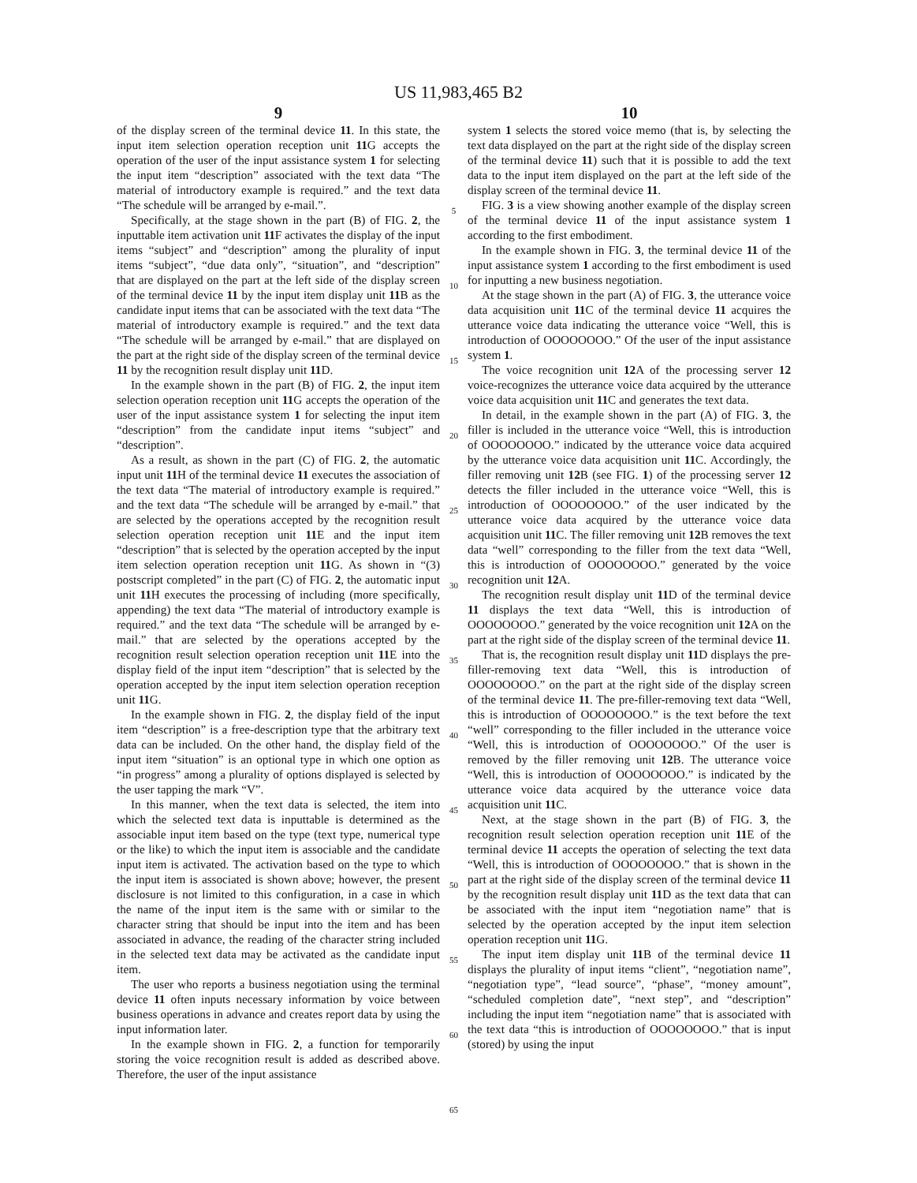US 11,983,465 B2
9
of the display screen of the terminal device 11. In this state, the input item selection operation reception unit 11 G accepts the operation of the user of the input assistance system 1 for selecting the input item “description” associated with the text data “The material of introductory example is required.” and the text data “The schedule will be arranged by e-mail.”.
Specifically, at the stage shown in the part (B) of FIG. 2, the inputtable item activation unit 11 F activates the display of the input items “subject” and “description” among the plurality of input items “subject”, “due data only”, “situation”, and “description” that are displayed on the part at the left side of the display screen of the terminal device 11 by the input item display unit 11 B as the candidate input items that can be associated with the text data “The material of introductory example is required.” and the text data “The schedule will be arranged by e-mail.” that are displayed on the part at the right side of the display screen of the terminal device 11 by the recognition result display unit 11 D.
In the example shown in the part (B) of FIG. 2, the input item selection operation reception unit 11 G accepts the operation of the user of the input assistance system 1 for selecting the input item “description” from the candidate input items “subject” and “description”.
As a result, as shown in the part (C) of FIG. 2, the automatic input unit 11 H of the terminal device 11 executes the association of the text data “The material of introductory example is required.” and the text data “The schedule will be arranged by e-mail.” that are selected by the operations accepted by the recognition result selection operation reception unit 11 E and the input item “description” that is selected by the operation accepted by the input item selection operation reception unit 11 G. As shown in “(3) postscript completed” in the part (C) of FIG. 2, the automatic input unit 11 H executes the processing of including (more specifically, appending) the text data “The material of introductory example is required.” and the text data “The schedule will be arranged by e-mail.” that are selected by the operations accepted by the recognition result selection operation reception unit 11 E into the display field of the input item “description” that is selected by the operation accepted by the input item selection operation reception unit 11 G.
In the example shown in FIG. 2, the display field of the input item “description” is a free-description type that the arbitrary text data can be included. On the other hand, the display field of the input item “situation” is an optional type in which one option as “in progress” among a plurality of options displayed is selected by the user tapping the mark “V”.
In this manner, when the text data is selected, the item into which the selected text data is inputtable is determined as the associable input item based on the type (text type, numerical type or the like) to which the input item is associable and the candidate input item is activated. The activation based on the type to which the input item is associated is shown above; however, the present disclosure is not limited to this configuration, in a case in which the name of the input item is the same with or similar to the character string that should be input into the item and has been associated in advance, the reading of the character string included in the selected text data may be activated as the candidate input item.
The user who reports a business negotiation using the terminal device 11 often inputs necessary information by voice between business operations in advance and creates report data by using the input information later.
In the example shown in FIG. 2, a function for temporarily storing the voice recognition result is added as described above. Therefore, the user of the input assistance
5
10
15
20
25
30
35
40
45
50
55
60
65
10
system 1 selects the stored voice memo (that is, by selecting the text data displayed on the part at the right side of the display screen of the terminal device 11) such that it is possible to add the text data to the input item displayed on the part at the left side of the display screen of the terminal device 11.
FIG. 3 is a view showing another example of the display screen of the terminal device 11 of the input assistance system 1 according to the first embodiment.
In the example shown in FIG. 3, the terminal device 11 of the input assistance system 1 according to the first embodiment is used for inputting a new business negotiation.
At the stage shown in the part (A) of FIG. 3, the utterance voice data acquisition unit 11 C of the terminal device 11 acquires the utterance voice data indicating the utterance voice “Well, this is introduction of OOOOOOOO.” Of the user of the input assistance system 1.
The voice recognition unit 12 A of the processing server 12 voice-recognizes the utterance voice data acquired by the utterance voice data acquisition unit 11 C and generates the text data.
In detail, in the example shown in the part (A) of FIG. 3, the filler is included in the utterance voice “Well, this is introduction of OOOOOOOO.” indicated by the utterance voice data acquired by the utterance voice data acquisition unit 11 C. Accordingly, the filler removing unit 12 B (see FIG. 1) of the processing server 12 detects the filler included in the utterance voice “Well, this is introduction of OOOOOOOO.” of the user indicated by the utterance voice data acquired by the utterance voice data acquisition unit 11 C. The filler removing unit 12 B removes the text data “well” corresponding to the filler from the text data “Well, this is introduction of OOOOOOOO.” generated by the voice recognition unit 12 A.
The recognition result display unit 11 D of the terminal device 11 displays the text data “Well, this is introduction of OOOOOOOO.” generated by the voice recognition unit 12 A on the part at the right side of the display screen of the terminal device 11.
That is, the recognition result display unit 11 D displays the pre-filler-removing text data “Well, this is introduction of OOOOOOOO.” on the part at the right side of the display screen of the terminal device 11. The pre-filler-removing text data “Well, this is introduction of OOOOOOOO.” is the text before the text “well” corresponding to the filler included in the utterance voice “Well, this is introduction of OOOOOOOO.” Of the user is removed by the filler removing unit 12 B. The utterance voice “Well, this is introduction of OOOOOOOO.” is indicated by the utterance voice data acquired by the utterance voice data acquisition unit 11 C.
Next, at the stage shown in the part (B) of FIG. 3, the recognition result selection operation reception unit 11 E of the terminal device 11 accepts the operation of selecting the text data “Well, this is introduction of OOOOOOOO.” that is shown in the part at the right side of the display screen of the terminal device 11 by the recognition result display unit 11 D as the text data that can be associated with the input item “negotiation name” that is selected by the operation accepted by the input item selection operation reception unit 11 G.
The input item display unit 11 B of the terminal device 11 displays the plurality of input items “client”, “negotiation name”, “negotiation type”, “lead source”, “phase”, “money amount”, “scheduled completion date”, “next step”, and “description” including the input item “negotiation name” that is associated with the text data “this is introduction of OOOOOOOO.” that is input (stored) by using the input